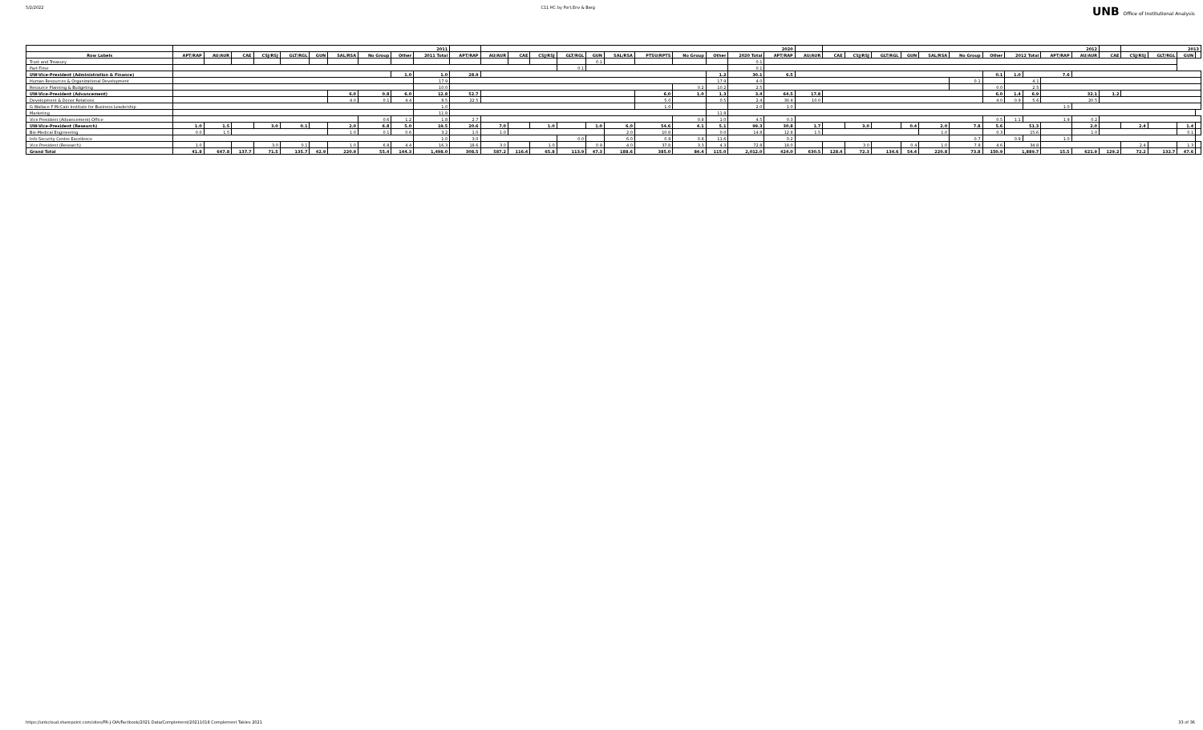5/2/2022 C11 HC by Port,Env & Barg UNB Office of Institutional Analysis
| | 2011 | | | | | | | | | | | | 2020 | | | | | | | | | | | | 2012 | | | | | | | | | | | | 2013 | | | |
| --- | --- | --- | --- | --- | --- | --- | --- | --- | --- | --- | --- | --- | --- | --- | --- | --- | --- | --- | --- | --- | --- | --- | --- | --- | --- | --- | --- | --- | --- | --- | --- | --- | --- | --- | --- | --- | --- | --- | --- | --- |
| Row Labels | APT/RAP | AU/AUR | CAE | CSJ/RSJ | GLT/RGL | GUN | SAL/RSA | No Group | Other | 2011 Total | | APT/RAP | AU/AUR | CAE | CSJ/RSJ | GLT/RGL | GUN | SAL/RSA | PTSU/RPTS | No Group | Other | 2020 Total | APT/RAP | AU/AUR | CAE | CSJ/RSJ | GLT/RGL | GUN | SAL/RSA | No Group | Other | 2012 Total | | APT/RAP | AU/AUR | CAE | CSJ/RSJ | GLT/RGL | GUN | |
| Trust and Treasury | | | | | | | | | | | | | | | | | 0.1 | | | | | 0.1 | | | | | | | | | | | | | | | | | | |
| Part-Time | | | | | | | | | | | | | | | | 0.1 | | | | | | 0.1 | | | | | | | | | | | | | | | | | | |
| UW-Vice-President (Administration & Finance) | | | | | | | | | 1.0 | 1.0 | | 28.9 | | | | | | | | | 1.2 | 30.1 | 6.5 | | | | | | | | 0.1 | 1.0 | 7.6 | | | | | | | |
| Human Resources & Organizational Development | | | | | | | | | | | 17.9 | | | | | | | | | | 17.9 | 4.0 | | | | | | | | 0.1 | | 4.1 | | | | | | | | |
| Resource Planning & Budgeting | | | | | | | | | | | 10.0 | | | | | | | | | 0.2 | 10.2 | 2.5 | | | | | | | | | 0.0 | 2.5 | | | | | | | | |
| UW-Vice-President (Advancement) | | | | | | | 6.0 | 0.8 | 6.0 | 12.8 | | 52.7 | | | | | | | 6.0 | 1.0 | 1.3 | 3.4 | 64.5 | 17.8 | | | | | | | 6.0 | 1.4 | 6.9 | 32.1 | | 1.2 | | | | |
| Development & Donor Relations | | | | | | | 4.0 | 0.1 | 4.4 | 8.5 | | 22.5 | | | | | | | 5.0 | | 0.5 | 2.4 | 30.4 | 10.0 | | | | | | | 4.0 | 0.9 | 5.6 | 20.5 | | | | | | |
| G Wallace F McCain Institute for Business Leadership | | | | | | | | | | | 1.0 | | | | | | | | 1.0 | | | 2.0 | 1.0 | | | | | | | | | | 1.0 | | | | | | | |
| Marketing | | | | | | | | | | | 11.8 | | | | | | | | | | 11.8 | | | | | | | | | | | | | | | | | | | |
| Vice President (Advancement) Office | | | | | | | | 0.6 | 1.2 | 1.8 | | 2.7 | | | | | | | | 0.8 | 1.0 | 4.5 | 0.3 | | | | | | | | 0.5 | 1.1 | 1.9 | | 0.2 | | | | | |
| UW-Vice-President (Research) | 1.0 | 1.5 | | 3.0 | 0.1 | | 2.0 | 6.8 | 5.0 | 19.5 | | 20.6 | 7.0 | | 1.0 | | 1.0 | 6.0 | 54.6 | 4.1 | 5.1 | 99.3 | 30.8 | 1.7 | | 3.0 | | 0.4 | 2.0 | 7.8 | 5.6 | 51.3 | | | 2.0 | | 2.4 | | 1.4 | |
| Bio-Medical Engineering | 0.0 | 1.5 | | | | | 1.0 | 0.1 | 0.6 | 3.2 | | 1.0 | 1.0 | | | | | 2.0 | 10.8 | | 0.0 | 14.8 | 12.8 | 1.5 | | | | | 1.0 | | 0.3 | 15.6 | | | 1.0 | | | | 0.1 | |
| Info Security Centre Excellence | | | | | | | | | | | 1.0 | 3.0 | | | | 0.0 | | 6.0 | 0.8 | 0.8 | 11.6 | | 0.2 | | | | | | | 0.7 | 0.9 | | | 1.0 | | | | | | |
| Vice President (Research) | 1.0 | | | 3.0 | 0.1 | | 1.0 | 6.8 | 4.4 | 16.3 | | 18.6 | 3.0 | | 1.0 | | 0.9 | 4.0 | 37.8 | 3.3 | 4.3 | 72.8 | 18.0 | | | 3.0 | | 0.4 | 1.0 | 7.8 | 4.6 | 34.8 | | | | | 2.4 | | 1.3 | |
| Grand Total | 41.8 | 647.8 | 137.7 | 71.5 | 135.7 | 42.9 | 220.9 | 55.4 | 144.3 | 1,498.0 | | 308.5 | 587.2 | 116.4 | 65.8 | 113.9 | 47.3 | 188.6 | 385.0 | 84.4 | 115.0 | 2,012.0 | 424.0 | 630.5 | 128.4 | 72.3 | 134.6 | 54.4 | 220.8 | 73.8 | 150.9 | 1,889.7 | | 15.5 | 621.9 | 129.2 | 72.2 | 132.7 | 47.6 | |
https://unbcloud.sharepoint.com/sites/FR-J-OIA/Factbook/2021 Data/Complement/20211018 Complement Tables 2021 33 of 36